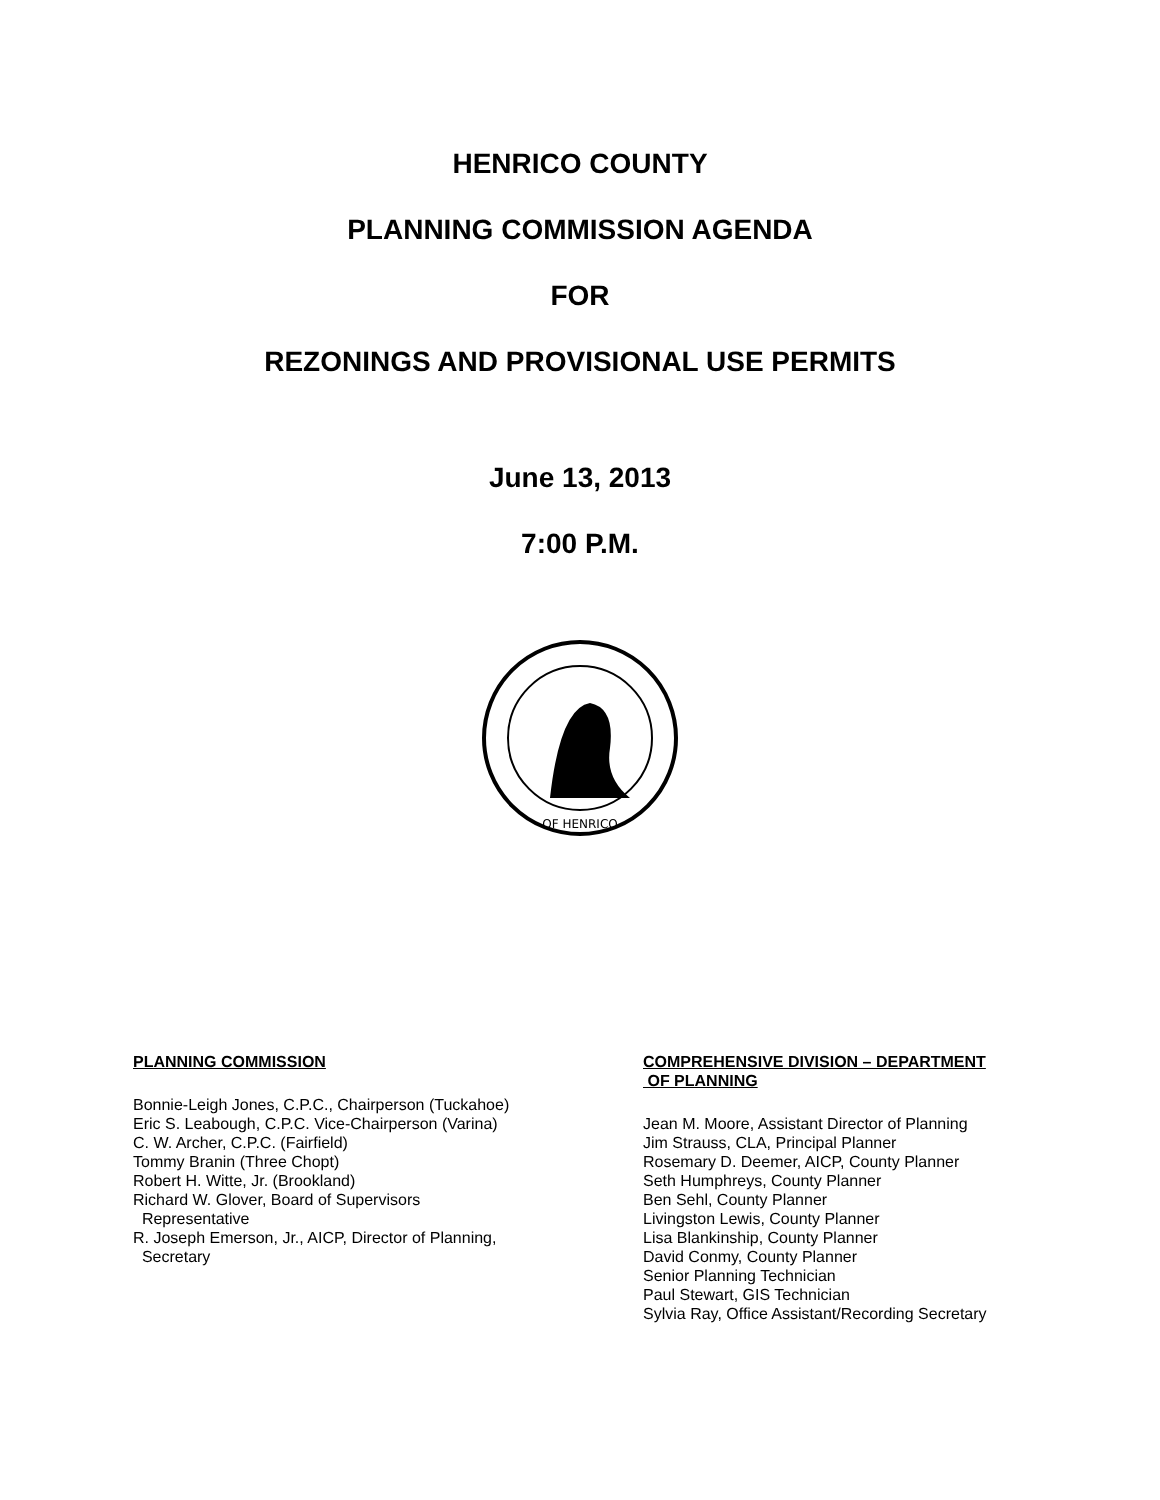HENRICO COUNTY
PLANNING COMMISSION AGENDA
FOR
REZONINGS AND PROVISIONAL USE PERMITS
June 13, 2013
7:00 P.M.
OF HENRICO
PLANNING COMMISSION
Bonnie-Leigh Jones, C.P.C., Chairperson (Tuckahoe)
Eric S. Leabough, C.P.C. Vice-Chairperson (Varina)
C. W. Archer, C.P.C. (Fairfield)
Tommy Branin (Three Chopt)
Robert H. Witte, Jr. (Brookland)
Richard W. Glover, Board of Supervisors
Representative
R. Joseph Emerson, Jr., AICP, Director of Planning,
Secretary
COMPREHENSIVE DIVISION – DEPARTMENT
OF PLANNING
Jean M. Moore, Assistant Director of Planning
Jim Strauss, CLA, Principal Planner
Rosemary D. Deemer, AICP, County Planner
Seth Humphreys, County Planner
Ben Sehl, County Planner
Livingston Lewis, County Planner
Lisa Blankinship, County Planner
David Conmy, County Planner
Senior Planning Technician
Paul Stewart, GIS Technician
Sylvia Ray, Office Assistant/Recording Secretary